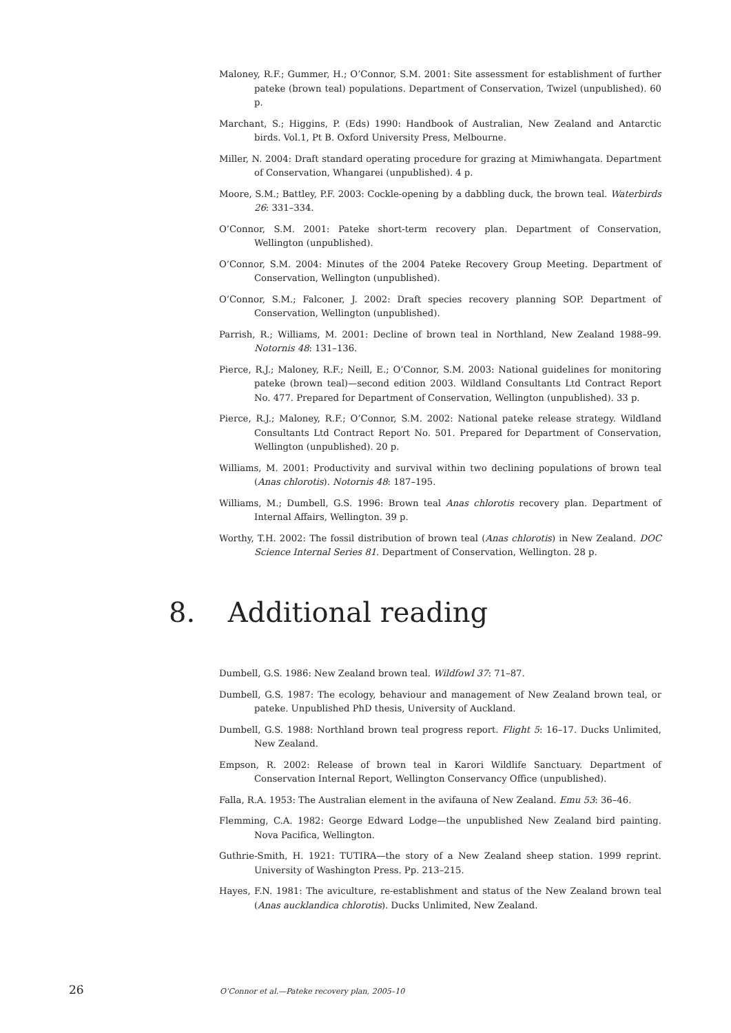Maloney, R.F.; Gummer, H.; O’Connor, S.M. 2001: Site assessment for establishment of further pateke (brown teal) populations. Department of Conservation, Twizel (unpublished). 60 p.
Marchant, S.; Higgins, P. (Eds) 1990: Handbook of Australian, New Zealand and Antarctic birds. Vol.1, Pt B. Oxford University Press, Melbourne.
Miller, N. 2004: Draft standard operating procedure for grazing at Mimiwhangata. Department of Conservation, Whangarei (unpublished). 4 p.
Moore, S.M.; Battley, P.F. 2003: Cockle-opening by a dabbling duck, the brown teal. Waterbirds 26: 331–334.
O’Connor, S.M. 2001: Pateke short-term recovery plan. Department of Conservation, Wellington (unpublished).
O’Connor, S.M. 2004: Minutes of the 2004 Pateke Recovery Group Meeting. Department of Conservation, Wellington (unpublished).
O’Connor, S.M.; Falconer, J. 2002: Draft species recovery planning SOP. Department of Conservation, Wellington (unpublished).
Parrish, R.; Williams, M. 2001: Decline of brown teal in Northland, New Zealand 1988–99. Notornis 48: 131–136.
Pierce, R.J.; Maloney, R.F.; Neill, E.; O’Connor, S.M. 2003: National guidelines for monitoring pateke (brown teal)—second edition 2003. Wildland Consultants Ltd Contract Report No. 477. Prepared for Department of Conservation, Wellington (unpublished). 33 p.
Pierce, R.J.; Maloney, R.F.; O’Connor, S.M. 2002: National pateke release strategy. Wildland Consultants Ltd Contract Report No. 501. Prepared for Department of Conservation, Wellington (unpublished). 20 p.
Williams, M. 2001: Productivity and survival within two declining populations of brown teal (Anas chlorotis). Notornis 48: 187–195.
Williams, M.; Dumbell, G.S. 1996: Brown teal Anas chlorotis recovery plan. Department of Internal Affairs, Wellington. 39 p.
Worthy, T.H. 2002: The fossil distribution of brown teal (Anas chlorotis) in New Zealand. DOC Science Internal Series 81. Department of Conservation, Wellington. 28 p.
8. Additional reading
Dumbell, G.S. 1986: New Zealand brown teal. Wildfowl 37: 71–87.
Dumbell, G.S. 1987: The ecology, behaviour and management of New Zealand brown teal, or pateke. Unpublished PhD thesis, University of Auckland.
Dumbell, G.S. 1988: Northland brown teal progress report. Flight 5: 16–17. Ducks Unlimited, New Zealand.
Empson, R. 2002: Release of brown teal in Karori Wildlife Sanctuary. Department of Conservation Internal Report, Wellington Conservancy Office (unpublished).
Falla, R.A. 1953: The Australian element in the avifauna of New Zealand. Emu 53: 36–46.
Flemming, C.A. 1982: George Edward Lodge—the unpublished New Zealand bird painting. Nova Pacifica, Wellington.
Guthrie-Smith, H. 1921: TUTIRA—the story of a New Zealand sheep station. 1999 reprint. University of Washington Press. Pp. 213–215.
Hayes, F.N. 1981: The aviculture, re-establishment and status of the New Zealand brown teal (Anas aucklandica chlorotis). Ducks Unlimited, New Zealand.
26 O’Connor et al.—Pateke recovery plan, 2005–10